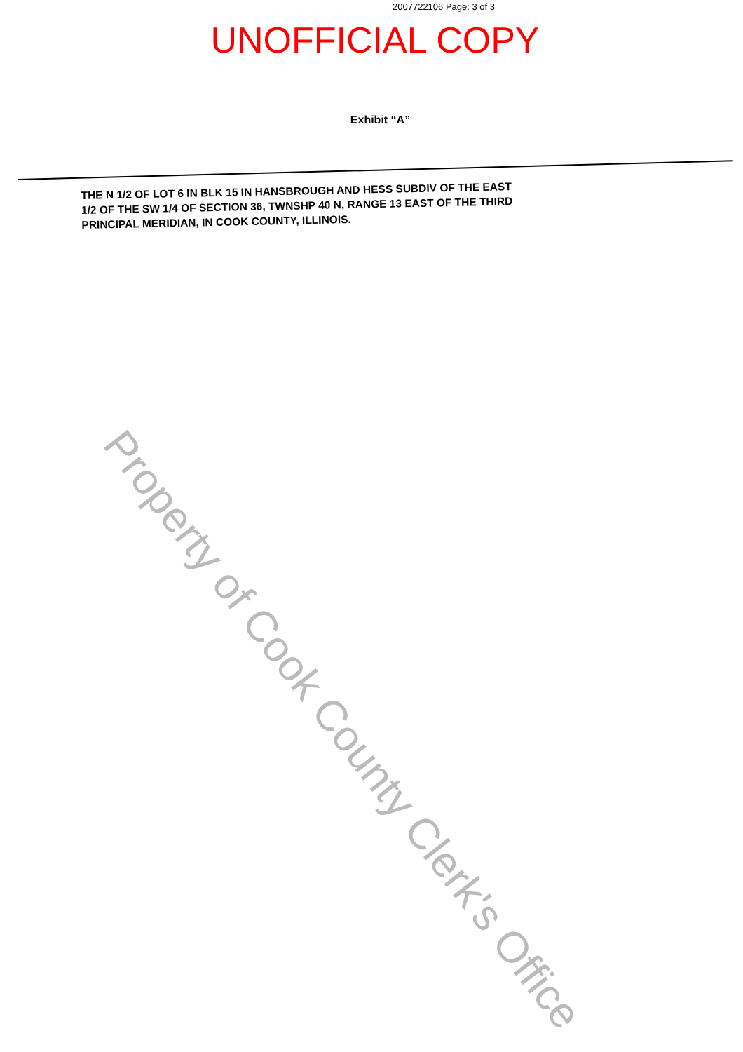2007722106 Page: 3 of 3
UNOFFICIAL COPY
Exhibit “A”
THE N 1/2 OF LOT 6 IN BLK 15 IN HANSBROUGH AND HESS SUBDIV OF THE EAST 1/2 OF THE SW 1/4 OF SECTION 36, TWNSHP 40 N, RANGE 13 EAST OF THE THIRD PRINCIPAL MERIDIAN, IN COOK COUNTY, ILLINOIS.
Property of Cook County Clerk's Office